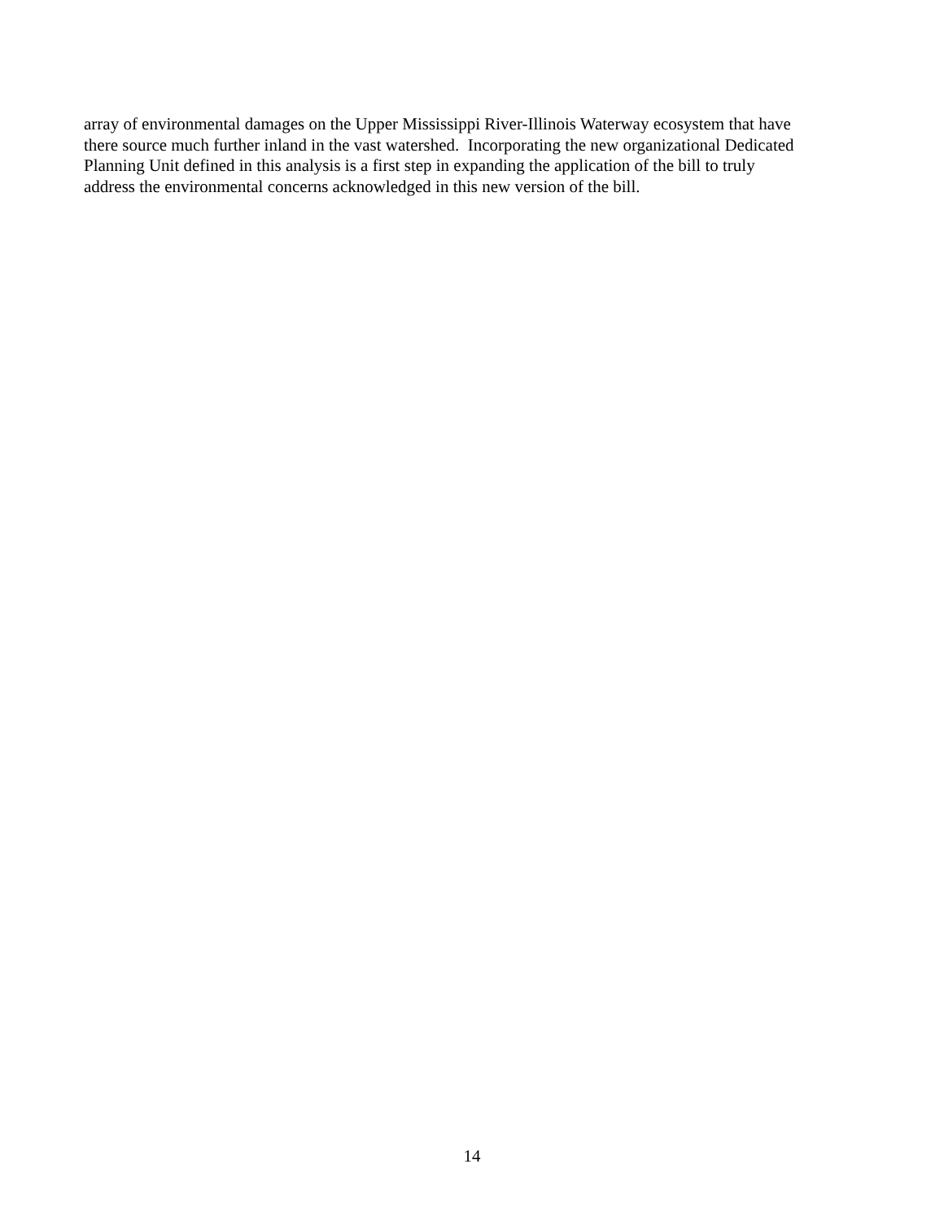array of environmental damages on the Upper Mississippi River-Illinois Waterway ecosystem that have
there source much further inland in the vast watershed. Incorporating the new organizational Dedicated
Planning Unit defined in this analysis is a first step in expanding the application of the bill to truly
address the environmental concerns acknowledged in this new version of the bill.
14